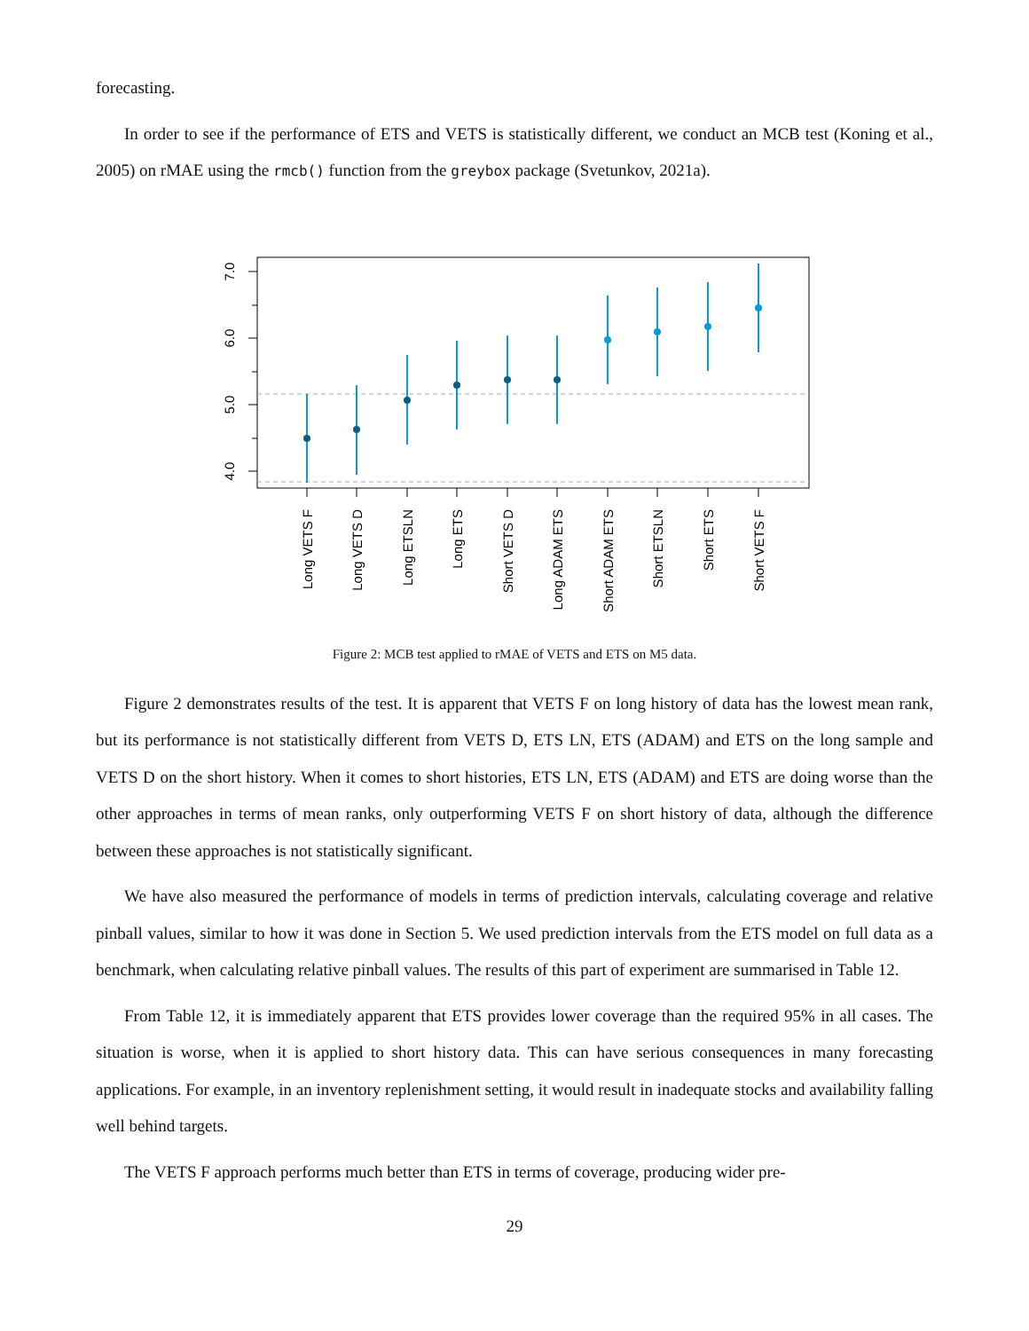forecasting.
In order to see if the performance of ETS and VETS is statistically different, we conduct an MCB test (Koning et al., 2005) on rMAE using the rmcb() function from the greybox package (Svetunkov, 2021a).
7.0
6.0
5.0
4.0
Long VETS F
Long VETS D
Long ETSLN
Long ETS
Short VETS D
Long ADAM ETS
Short ADAM ETS
Short ETSLN
Short ETS
Short VETS F
Figure 2: MCB test applied to rMAE of VETS and ETS on M5 data.
Figure 2 demonstrates results of the test. It is apparent that VETS F on long history of data has the lowest mean rank, but its performance is not statistically different from VETS D, ETS LN, ETS (ADAM) and ETS on the long sample and VETS D on the short history. When it comes to short histories, ETS LN, ETS (ADAM) and ETS are doing worse than the other approaches in terms of mean ranks, only outperforming VETS F on short history of data, although the difference between these approaches is not statistically significant.
We have also measured the performance of models in terms of prediction intervals, calculating coverage and relative pinball values, similar to how it was done in Section 5. We used prediction intervals from the ETS model on full data as a benchmark, when calculating relative pinball values. The results of this part of experiment are summarised in Table 12.
From Table 12, it is immediately apparent that ETS provides lower coverage than the required 95% in all cases. The situation is worse, when it is applied to short history data. This can have serious consequences in many forecasting applications. For example, in an inventory replenishment setting, it would result in inadequate stocks and availability falling well behind targets.
The VETS F approach performs much better than ETS in terms of coverage, producing wider pre-
29